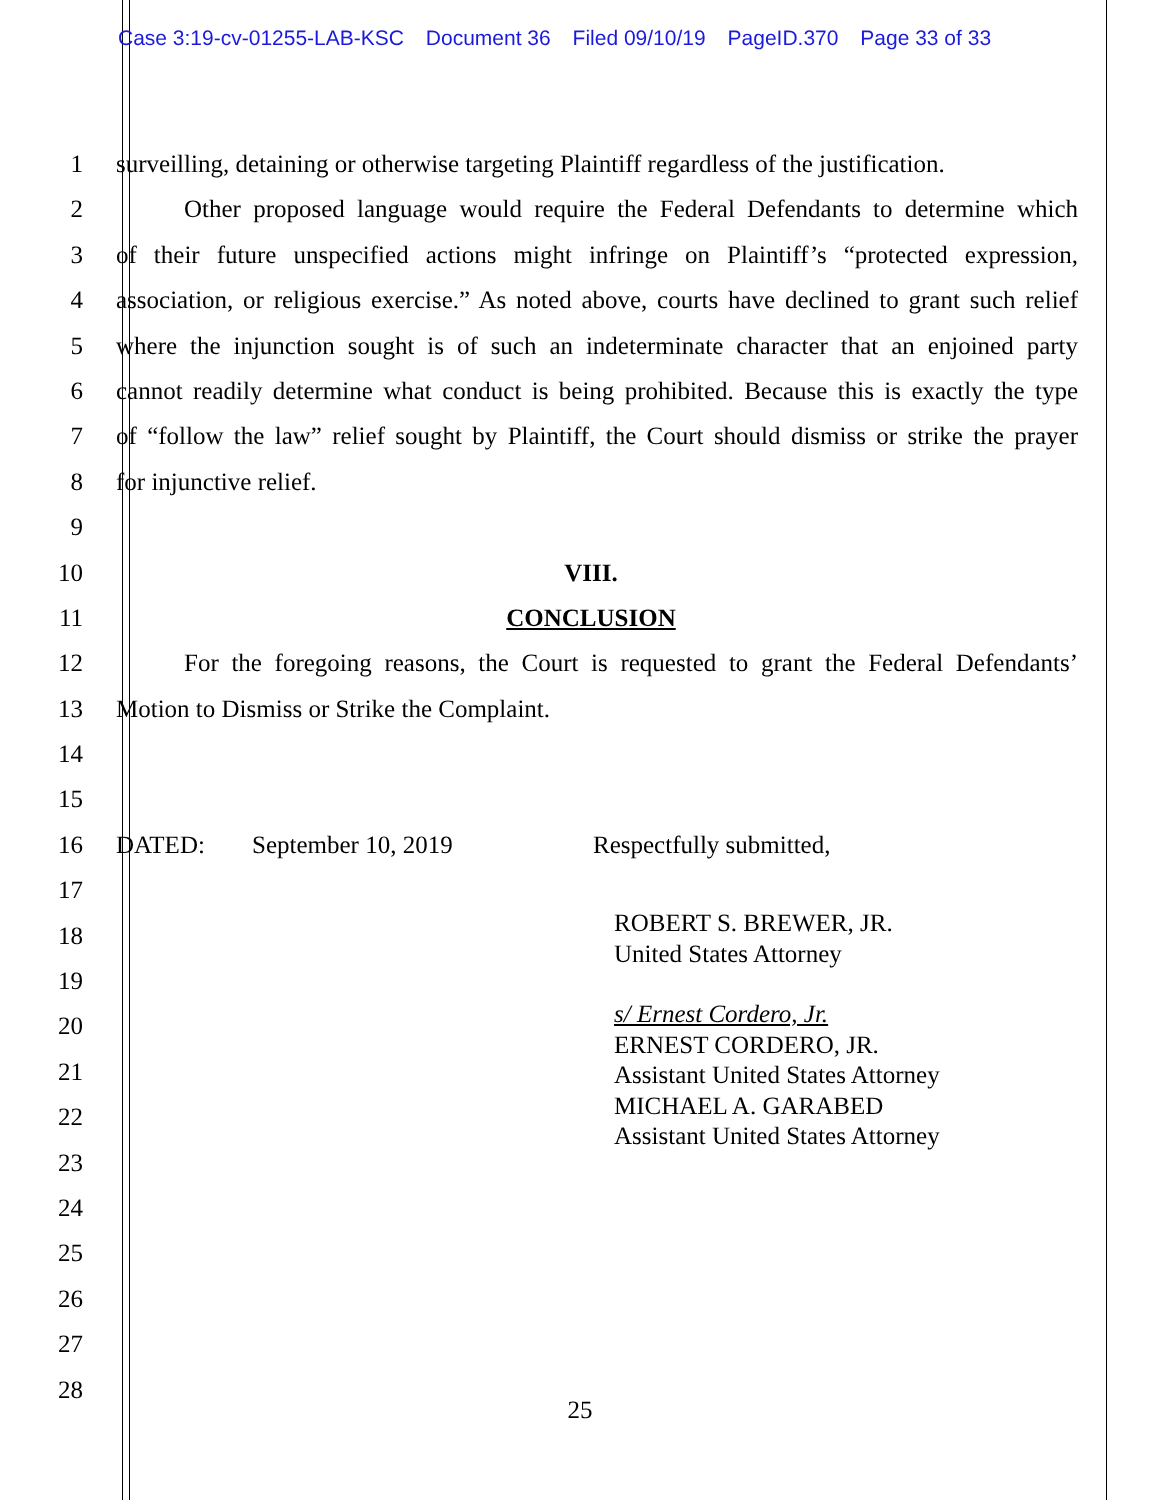Case 3:19-cv-01255-LAB-KSC Document 36 Filed 09/10/19 PageID.370 Page 33 of 33
1 surveilling, detaining or otherwise targeting Plaintiff regardless of the justification.
2 Other proposed language would require the Federal Defendants to determine which
3 of their future unspecified actions might infringe on Plaintiff’s “protected expression,
4 association, or religious exercise.” As noted above, courts have declined to grant such relief
5 where the injunction sought is of such an indeterminate character that an enjoined party
6 cannot readily determine what conduct is being prohibited. Because this is exactly the type
7 of “follow the law” relief sought by Plaintiff, the Court should dismiss or strike the prayer
8 for injunctive relief.
9
10 VIII.
11 CONCLUSION
12 For the foregoing reasons, the Court is requested to grant the Federal Defendants’
13 Motion to Dismiss or Strike the Complaint.
14
15
16 DATED: September 10, 2019 Respectfully submitted,
17
18
19
20
21
22
23
24
25
26
27
28
ROBERT S. BREWER, JR.
United States Attorney
s/ Ernest Cordero, Jr.
ERNEST CORDERO, JR.
Assistant United States Attorney
MICHAEL A. GARABED
Assistant United States Attorney
25